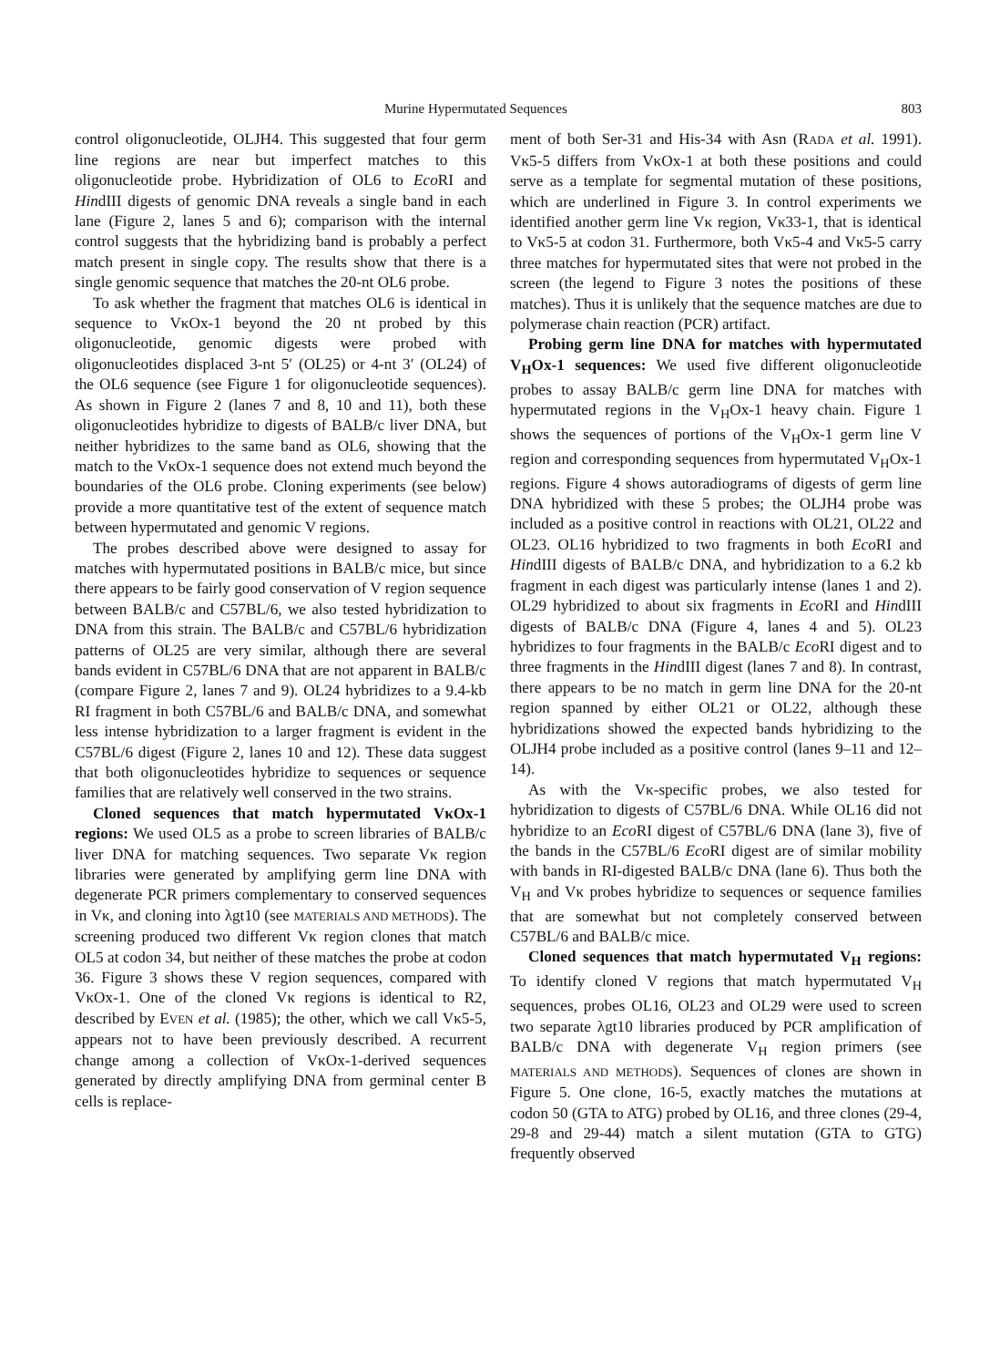Murine Hypermutated Sequences 803
control oligonucleotide, OLJH4. This suggested that four germ line regions are near but imperfect matches to this oligonucleotide probe. Hybridization of OL6 to Eco RI and HindIII digests of genomic DNA reveals a single band in each lane (Figure 2, lanes 5 and 6); comparison with the internal control suggests that the hybridizing band is probably a perfect match present in single copy. The results show that there is a single genomic sequence that matches the 20-nt OL6 probe.
To ask whether the fragment that matches OL6 is identical in sequence to VκOx-1 beyond the 20 nt probed by this oligonucleotide, genomic digests were probed with oligonucleotides displaced 3-nt 5′ (OL25) or 4-nt 3′ (OL24) of the OL6 sequence (see Figure 1 for oligonucleotide sequences). As shown in Figure 2 (lanes 7 and 8, 10 and 11), both these oligonucleotides hybridize to digests of BALB/c liver DNA, but neither hybridizes to the same band as OL6, showing that the match to the VκOx-1 sequence does not extend much beyond the boundaries of the OL6 probe. Cloning experiments (see below) provide a more quantitative test of the extent of sequence match between hypermutated and genomic V regions.
The probes described above were designed to assay for matches with hypermutated positions in BALB/c mice, but since there appears to be fairly good conservation of V region sequence between BALB/c and C57BL/6, we also tested hybridization to DNA from this strain. The BALB/c and C57BL/6 hybridization patterns of OL25 are very similar, although there are several bands evident in C57BL/6 DNA that are not apparent in BALB/c (compare Figure 2, lanes 7 and 9). OL24 hybridizes to a 9.4-kb RI fragment in both C57BL/6 and BALB/c DNA, and somewhat less intense hybridization to a larger fragment is evident in the C57BL/6 digest (Figure 2, lanes 10 and 12). These data suggest that both oligonucleotides hybridize to sequences or sequence families that are relatively well conserved in the two strains.
Cloned sequences that match hypermutated VκOx-1 regions: We used OL5 as a probe to screen libraries of BALB/c liver DNA for matching sequences. Two separate Vκ region libraries were generated by amplifying germ line DNA with degenerate PCR primers complementary to conserved sequences in Vκ, and cloning into λgt10 (see MATERIALS AND METHODS). The screening produced two different Vκ region clones that match OL5 at codon 34, but neither of these matches the probe at codon 36. Figure 3 shows these V region sequences, compared with VκOx-1. One of the cloned Vκ regions is identical to R2, described by EVEN et al. (1985); the other, which we call Vκ5-5, appears not to have been previously described. A recurrent change among a collection of VκOx-1-derived sequences generated by directly amplifying DNA from germinal center B cells is replace-
ment of both Ser-31 and His-34 with Asn (RADA et al. 1991). Vκ5-5 differs from VκOx-1 at both these positions and could serve as a template for segmental mutation of these positions, which are underlined in Figure 3. In control experiments we identified another germ line Vκ region, Vκ33-1, that is identical to Vκ5-5 at codon 31. Furthermore, both Vκ5-4 and Vκ5-5 carry three matches for hypermutated sites that were not probed in the screen (the legend to Figure 3 notes the positions of these matches). Thus it is unlikely that the sequence matches are due to polymerase chain reaction (PCR) artifact.
Probing germ line DNA for matches with hypermutated V<sub>H</sub>Ox-1 sequences: We used five different oligonucleotide probes to assay BALB/c germ line DNA for matches with hypermutated regions in the V<sub>H</sub>Ox-1 heavy chain. Figure 1 shows the sequences of portions of the V<sub>H</sub>Ox-1 germ line V region and corresponding sequences from hypermutated V<sub>H</sub>Ox-1 regions. Figure 4 shows autoradiograms of digests of germ line DNA hybridized with these 5 probes; the OLJH4 probe was included as a positive control in reactions with OL21, OL22 and OL23. OL16 hybridized to two fragments in both Eco RI and HindIII digests of BALB/c DNA, and hybridization to a 6.2 kb fragment in each digest was particularly intense (lanes 1 and 2). OL29 hybridized to about six fragments in Eco RI and HindIII digests of BALB/c DNA (Figure 4, lanes 4 and 5). OL23 hybridizes to four fragments in the BALB/c Eco RI digest and to three fragments in the HindIII digest (lanes 7 and 8). In contrast, there appears to be no match in germ line DNA for the 20-nt region spanned by either OL21 or OL22, although these hybridizations showed the expected bands hybridizing to the OLJH4 probe included as a positive control (lanes 9–11 and 12–14).
As with the Vκ-specific probes, we also tested for hybridization to digests of C57BL/6 DNA. While OL16 did not hybridize to an Eco RI digest of C57BL/6 DNA (lane 3), five of the bands in the C57BL/6 Eco RI digest are of similar mobility with bands in RI-digested BALB/c DNA (lane 6). Thus both the V<sub>H</sub> and Vκ probes hybridize to sequences or sequence families that are somewhat but not completely conserved between C57BL/6 and BALB/c mice.
Cloned sequences that match hypermutated V<sub>H</sub> regions: To identify cloned V regions that match hypermutated V<sub>H</sub> sequences, probes OL16, OL23 and OL29 were used to screen two separate λgt10 libraries produced by PCR amplification of BALB/c DNA with degenerate V<sub>H</sub> region primers (see MATERIALS AND METHODS). Sequences of clones are shown in Figure 5. One clone, 16-5, exactly matches the mutations at codon 50 (GTA to ATG) probed by OL16, and three clones (29-4, 29-8 and 29-44) match a silent mutation (GTA to GTG) frequently observed